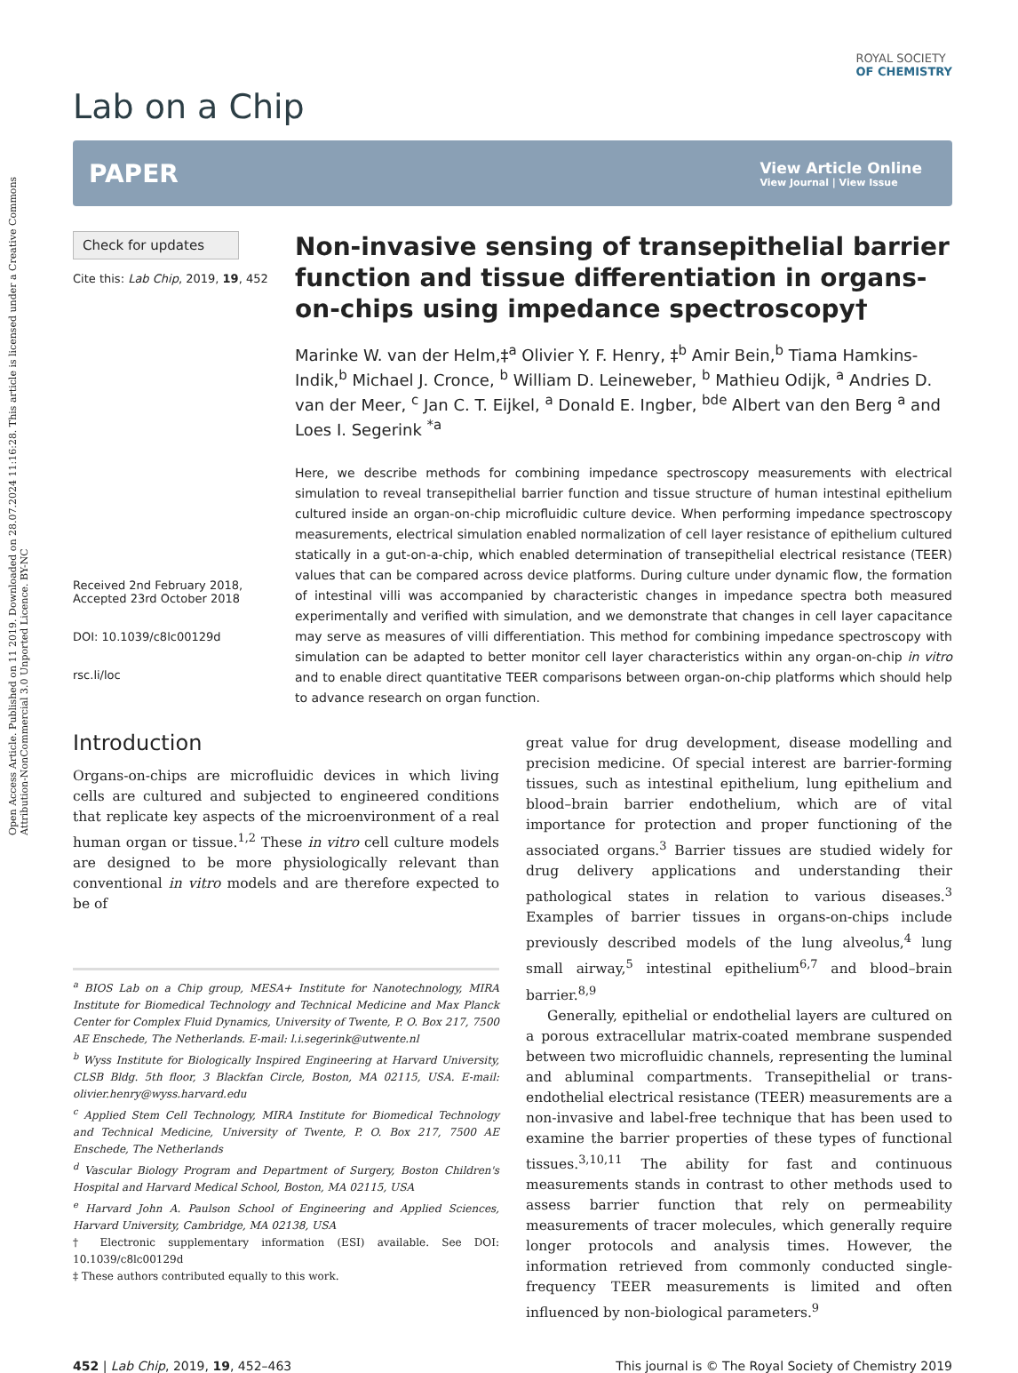Open Access Article. Published on 11 2019. Downloaded on 28.07.2024 11:16:28. This article is licensed under a Creative Commons Attribution-NonCommercial 3.0 Unported Licence. BY-NC
Lab on a Chip
ROYAL SOCIETY
OF CHEMISTRY
PAPER
View Article Online
View Journal | View Issue
Check for updates
Cite this: Lab Chip, 2019, 19, 452
Received 2nd February 2018,
Accepted 23rd October 2018
DOI: 10.1039/c8lc00129d
rsc.li/loc
Non-invasive sensing of transepithelial barrier function and tissue differentiation in organs-on-chips using impedance spectroscopy†
Marinke W. van der Helm,‡<sup>a</sup> Olivier Y. F. Henry, ‡<sup>b</sup> Amir Bein,<sup>b</sup> Tiama Hamkins-Indik,<sup>b</sup> Michael J. Cronce, <sup>b</sup> William D. Leineweber, <sup>b</sup> Mathieu Odijk, <sup>a</sup> Andries D. van der Meer, <sup>c</sup> Jan C. T. Eijkel, <sup>a</sup> Donald E. Ingber, <sup>bde</sup> Albert van den Berg <sup>a</sup> and Loes I. Segerink <sup>*a</sup>
Here, we describe methods for combining impedance spectroscopy measurements with electrical simulation to reveal transepithelial barrier function and tissue structure of human intestinal epithelium cultured inside an organ-on-chip microfluidic culture device. When performing impedance spectroscopy measurements, electrical simulation enabled normalization of cell layer resistance of epithelium cultured statically in a gut-on-a-chip, which enabled determination of transepithelial electrical resistance (TEER) values that can be compared across device platforms. During culture under dynamic flow, the formation of intestinal villi was accompanied by characteristic changes in impedance spectra both measured experimentally and verified with simulation, and we demonstrate that changes in cell layer capacitance may serve as measures of villi differentiation. This method for combining impedance spectroscopy with simulation can be adapted to better monitor cell layer characteristics within any organ-on-chip in vitro and to enable direct quantitative TEER comparisons between organ-on-chip platforms which should help to advance research on organ function.
Introduction
Organs-on-chips are microfluidic devices in which living cells are cultured and subjected to engineered conditions that replicate key aspects of the microenvironment of a real human organ or tissue.<sup>1,2</sup> These in vitro cell culture models are designed to be more physiologically relevant than conventional in vitro models and are therefore expected to be of
<sup>a</sup> BIOS Lab on a Chip group, MESA+ Institute for Nanotechnology, MIRA Institute for Biomedical Technology and Technical Medicine and Max Planck Center for Complex Fluid Dynamics, University of Twente, P. O. Box 217, 7500 AE Enschede, The Netherlands. E-mail: l.i.segerink@utwente.nl
<sup>b</sup> Wyss Institute for Biologically Inspired Engineering at Harvard University, CLSB Bldg. 5th floor, 3 Blackfan Circle, Boston, MA 02115, USA. E-mail: olivier.henry@wyss.harvard.edu
<sup>c</sup> Applied Stem Cell Technology, MIRA Institute for Biomedical Technology and Technical Medicine, University of Twente, P. O. Box 217, 7500 AE Enschede, The Netherlands
<sup>d</sup> Vascular Biology Program and Department of Surgery, Boston Children's Hospital and Harvard Medical School, Boston, MA 02115, USA
<sup>e</sup> Harvard John A. Paulson School of Engineering and Applied Sciences, Harvard University, Cambridge, MA 02138, USA
† Electronic supplementary information (ESI) available. See DOI: 10.1039/c8lc00129d
‡ These authors contributed equally to this work.
great value for drug development, disease modelling and precision medicine. Of special interest are barrier-forming tissues, such as intestinal epithelium, lung epithelium and blood–brain barrier endothelium, which are of vital importance for protection and proper functioning of the associated organs.<sup>3</sup> Barrier tissues are studied widely for drug delivery applications and understanding their pathological states in relation to various diseases.<sup>3</sup> Examples of barrier tissues in organs-on-chips include previously described models of the lung alveolus,<sup>4</sup> lung small airway,<sup>5</sup> intestinal epithelium<sup>6,7</sup> and blood–brain barrier.<sup>8,9</sup>
Generally, epithelial or endothelial layers are cultured on a porous extracellular matrix-coated membrane suspended between two microfluidic channels, representing the luminal and abluminal compartments. Transepithelial or trans-endothelial electrical resistance (TEER) measurements are a non-invasive and label-free technique that has been used to examine the barrier properties of these types of functional tissues.<sup>3,10,11</sup> The ability for fast and continuous measurements stands in contrast to other methods used to assess barrier function that rely on permeability measurements of tracer molecules, which generally require longer protocols and analysis times. However, the information retrieved from commonly conducted single-frequency TEER measurements is limited and often influenced by non-biological parameters.<sup>9</sup>
452 | Lab Chip, 2019, 19, 452–463
This journal is © The Royal Society of Chemistry 2019